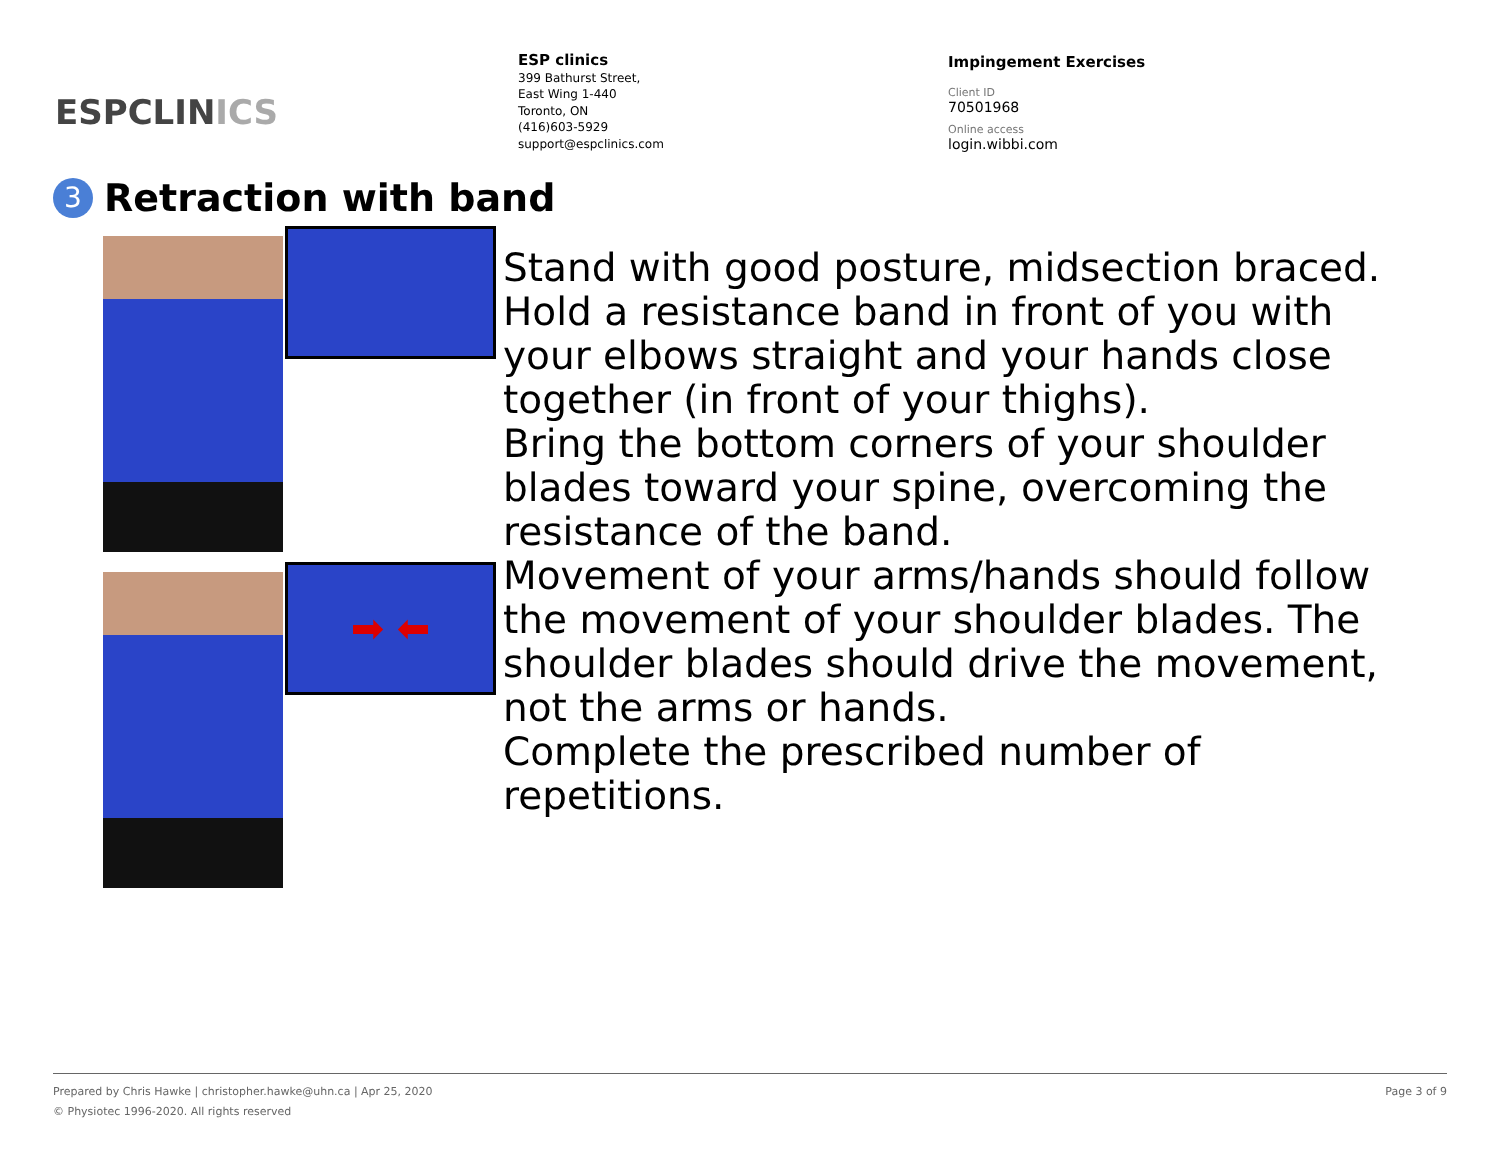ESPCLINICS
ESP clinics
399 Bathurst Street,
East Wing 1-440
Toronto, ON
(416)603-5929
support@espclinics.com
Impingement Exercises
Client ID
70501968
Online access
login.wibbi.com
3 Retraction with band
➡ ⬅
Stand with good posture, midsection braced. Hold a resistance band in front of you with your elbows straight and your hands close together (in front of your thighs).
Bring the bottom corners of your shoulder blades toward your spine, overcoming the resistance of the band.
Movement of your arms/hands should follow the movement of your shoulder blades. The shoulder blades should drive the movement, not the arms or hands.
Complete the prescribed number of repetitions.
Page 3 of 9 Prepared by Chris Hawke | christopher.hawke@uhn.ca | Apr 25, 2020
© Physiotec 1996-2020. All rights reserved